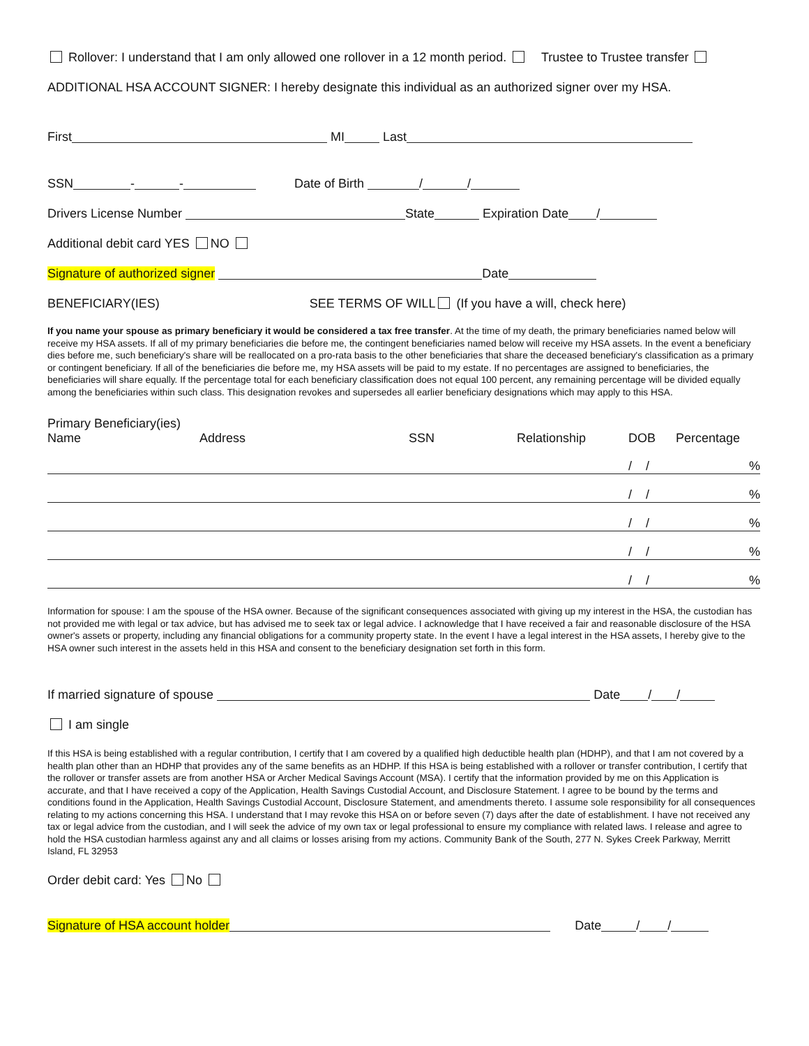Rollover: I understand that I am only allowed one rollover in a 12 month period. Trustee to Trustee transfer
ADDITIONAL HSA ACCOUNT SIGNER: I hereby designate this individual as an authorized signer over my HSA.
First MI Last
SSN - - Date of Birth / /
Drivers License Number State Expiration Date /
Additional debit card YES NO
Signature of authorized signer Date
BENEFICIARY(IES) SEE TERMS OF WILL (If you have a will, check here)
If you name your spouse as primary beneficiary it would be considered a tax free transfer. At the time of my death, the primary beneficiaries named below will receive my HSA assets. If all of my primary beneficiaries die before me, the contingent beneficiaries named below will receive my HSA assets. In the event a beneficiary dies before me, such beneficiary's share will be reallocated on a pro-rata basis to the other beneficiaries that share the deceased beneficiary's classification as a primary or contingent beneficiary. If all of the beneficiaries die before me, my HSA assets will be paid to my estate. If no percentages are assigned to beneficiaries, the beneficiaries will share equally. If the percentage total for each beneficiary classification does not equal 100 percent, any remaining percentage will be divided equally among the beneficiaries within such class. This designation revokes and supersedes all earlier beneficiary designations which may apply to this HSA.
| Primary Beneficiary(ies) | | | | | |
| --- | --- | --- | --- | --- | --- |
| Name | Address | SSN | Relationship | DOB | Percentage |
| | | | | / / | % |
| | | | | / / | % |
| | | | | / / | % |
| | | | | / / | % |
| | | | | / / | % |
Information for spouse: I am the spouse of the HSA owner. Because of the significant consequences associated with giving up my interest in the HSA, the custodian has not provided me with legal or tax advice, but has advised me to seek tax or legal advice. I acknowledge that I have received a fair and reasonable disclosure of the HSA owner's assets or property, including any financial obligations for a community property state. In the event I have a legal interest in the HSA assets, I hereby give to the HSA owner such interest in the assets held in this HSA and consent to the beneficiary designation set forth in this form.
If married signature of spouse Date / /
I am single
If this HSA is being established with a regular contribution, I certify that I am covered by a qualified high deductible health plan (HDHP), and that I am not covered by a health plan other than an HDHP that provides any of the same benefits as an HDHP. If this HSA is being established with a rollover or transfer contribution, I certify that the rollover or transfer assets are from another HSA or Archer Medical Savings Account (MSA). I certify that the information provided by me on this Application is accurate, and that I have received a copy of the Application, Health Savings Custodial Account, and Disclosure Statement. I agree to be bound by the terms and conditions found in the Application, Health Savings Custodial Account, Disclosure Statement, and amendments thereto. I assume sole responsibility for all consequences relating to my actions concerning this HSA. I understand that I may revoke this HSA on or before seven (7) days after the date of establishment. I have not received any tax or legal advice from the custodian, and I will seek the advice of my own tax or legal professional to ensure my compliance with related laws. I release and agree to hold the HSA custodian harmless against any and all claims or losses arising from my actions. Community Bank of the South, 277 N. Sykes Creek Parkway, Merritt Island, FL 32953
Order debit card: Yes No
Signature of HSA account holder Date / /